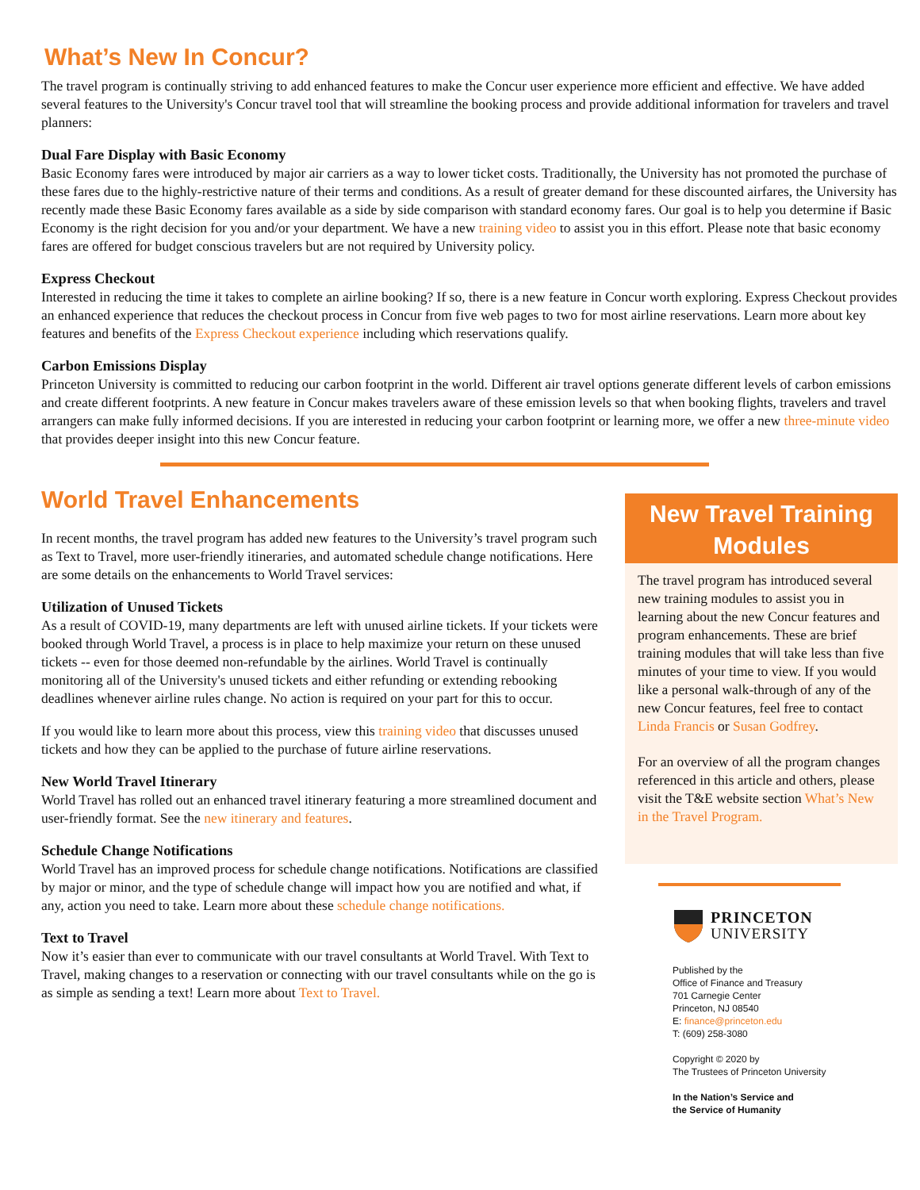What’s New In Concur?
The travel program is continually striving to add enhanced features to make the Concur user experience more efficient and effective. We have added several features to the University's Concur travel tool that will streamline the booking process and provide additional information for travelers and travel planners:
Dual Fare Display with Basic Economy
Basic Economy fares were introduced by major air carriers as a way to lower ticket costs. Traditionally, the University has not promoted the purchase of these fares due to the highly-restrictive nature of their terms and conditions. As a result of greater demand for these discounted airfares, the University has recently made these Basic Economy fares available as a side by side comparison with standard economy fares. Our goal is to help you determine if Basic Economy is the right decision for you and/or your department. We have a new training video to assist you in this effort. Please note that basic economy fares are offered for budget conscious travelers but are not required by University policy.
Express Checkout
Interested in reducing the time it takes to complete an airline booking? If so, there is a new feature in Concur worth exploring. Express Checkout provides an enhanced experience that reduces the checkout process in Concur from five web pages to two for most airline reservations. Learn more about key features and benefits of the Express Checkout experience including which reservations qualify.
Carbon Emissions Display
Princeton University is committed to reducing our carbon footprint in the world. Different air travel options generate different levels of carbon emissions and create different footprints. A new feature in Concur makes travelers aware of these emission levels so that when booking flights, travelers and travel arrangers can make fully informed decisions. If you are interested in reducing your carbon footprint or learning more, we offer a new three-minute video that provides deeper insight into this new Concur feature.
World Travel Enhancements
In recent months, the travel program has added new features to the University’s travel program such as Text to Travel, more user-friendly itineraries, and automated schedule change notifications. Here are some details on the enhancements to World Travel services:
Utilization of Unused Tickets
As a result of COVID-19, many departments are left with unused airline tickets. If your tickets were booked through World Travel, a process is in place to help maximize your return on these unused tickets -- even for those deemed non-refundable by the airlines. World Travel is continually monitoring all of the University's unused tickets and either refunding or extending rebooking deadlines whenever airline rules change. No action is required on your part for this to occur.
If you would like to learn more about this process, view this training video that discusses unused tickets and how they can be applied to the purchase of future airline reservations.
New World Travel Itinerary
World Travel has rolled out an enhanced travel itinerary featuring a more streamlined document and user-friendly format. See the new itinerary and features.
Schedule Change Notifications
World Travel has an improved process for schedule change notifications. Notifications are classified by major or minor, and the type of schedule change will impact how you are notified and what, if any, action you need to take. Learn more about these schedule change notifications.
Text to Travel
Now it’s easier than ever to communicate with our travel consultants at World Travel. With Text to Travel, making changes to a reservation or connecting with our travel consultants while on the go is as simple as sending a text! Learn more about Text to Travel.
New Travel Training Modules
The travel program has introduced several new training modules to assist you in learning about the new Concur features and program enhancements. These are brief training modules that will take less than five minutes of your time to view. If you would like a personal walk-through of any of the new Concur features, feel free to contact Linda Francis or Susan Godfrey.
For an overview of all the program changes referenced in this article and others, please visit the T&E website section What’s New in the Travel Program.
PRINCETON
UNIVERSITY
Published by the
Office of Finance and Treasury
701 Carnegie Center
Princeton, NJ 08540
E: finance@princeton.edu
T: (609) 258-3080
Copyright © 2020 by
The Trustees of Princeton University
In the Nation’s Service and
the Service of Humanity